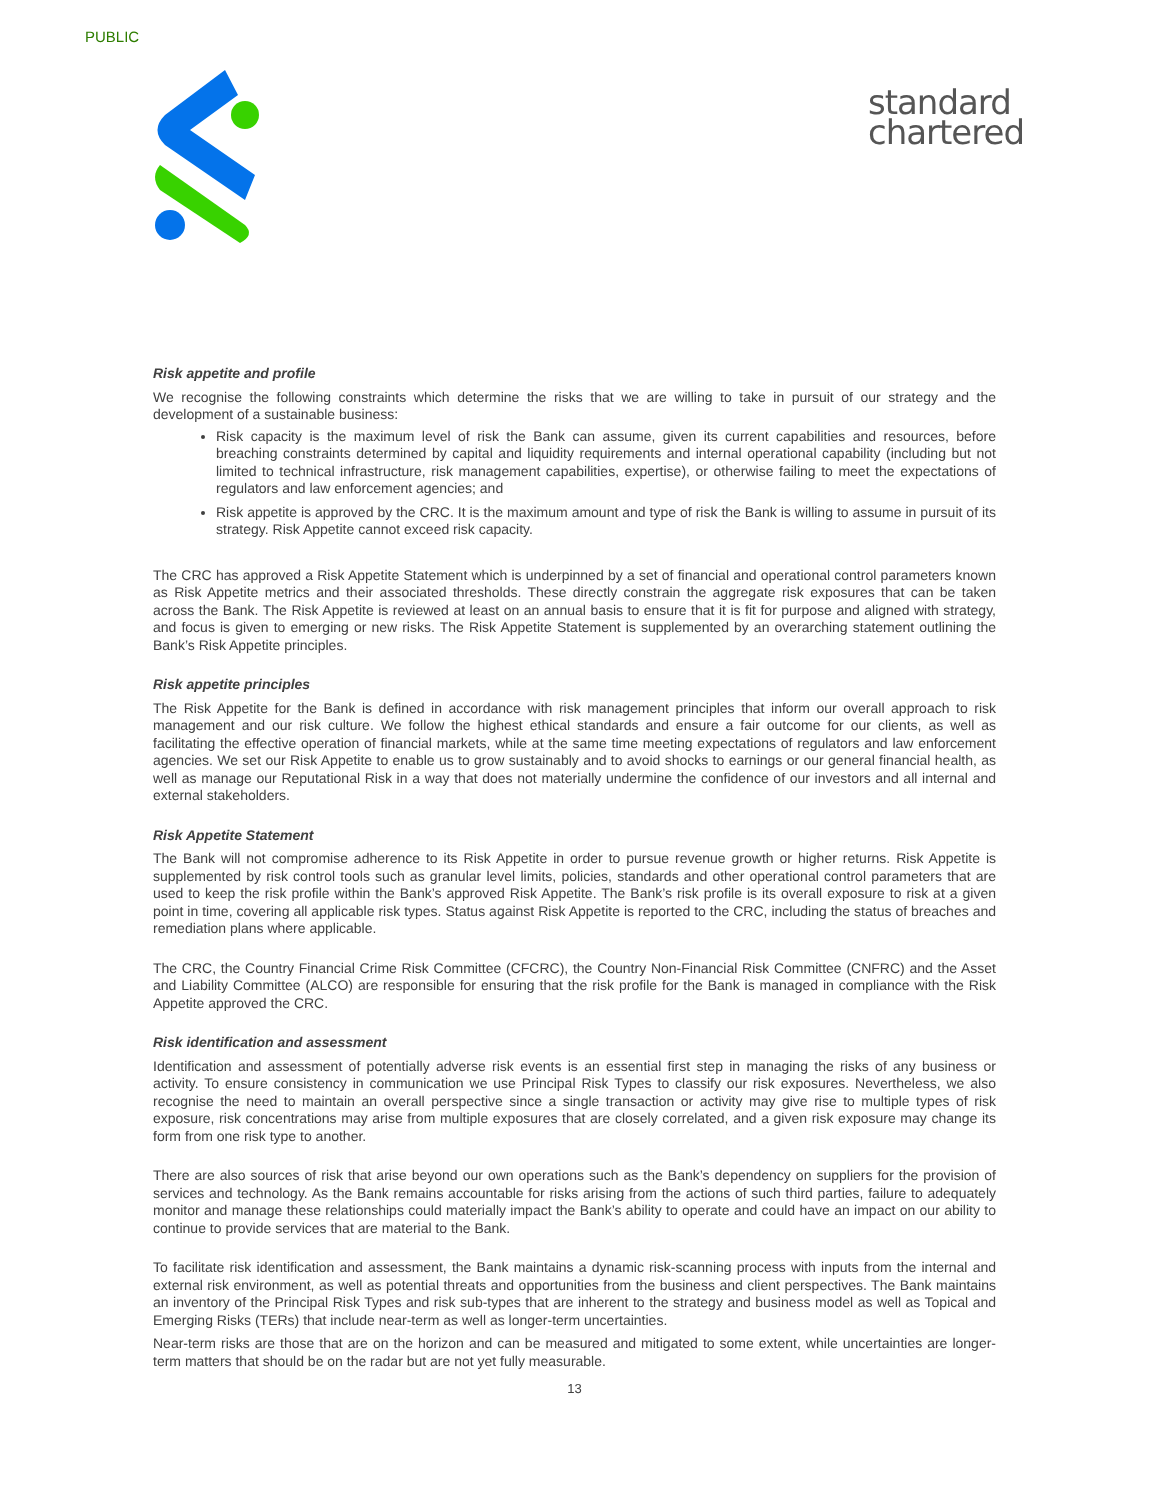PUBLIC
standard
chartered
Risk appetite and profile
We recognise the following constraints which determine the risks that we are willing to take in pursuit of our strategy and the development of a sustainable business:
Risk capacity is the maximum level of risk the Bank can assume, given its current capabilities and resources, before breaching constraints determined by capital and liquidity requirements and internal operational capability (including but not limited to technical infrastructure, risk management capabilities, expertise), or otherwise failing to meet the expectations of regulators and law enforcement agencies; and
Risk appetite is approved by the CRC. It is the maximum amount and type of risk the Bank is willing to assume in pursuit of its strategy. Risk Appetite cannot exceed risk capacity.
The CRC has approved a Risk Appetite Statement which is underpinned by a set of financial and operational control parameters known as Risk Appetite metrics and their associated thresholds. These directly constrain the aggregate risk exposures that can be taken across the Bank. The Risk Appetite is reviewed at least on an annual basis to ensure that it is fit for purpose and aligned with strategy, and focus is given to emerging or new risks. The Risk Appetite Statement is supplemented by an overarching statement outlining the Bank’s Risk Appetite principles.
Risk appetite principles
The Risk Appetite for the Bank is defined in accordance with risk management principles that inform our overall approach to risk management and our risk culture. We follow the highest ethical standards and ensure a fair outcome for our clients, as well as facilitating the effective operation of financial markets, while at the same time meeting expectations of regulators and law enforcement agencies. We set our Risk Appetite to enable us to grow sustainably and to avoid shocks to earnings or our general financial health, as well as manage our Reputational Risk in a way that does not materially undermine the confidence of our investors and all internal and external stakeholders.
Risk Appetite Statement
The Bank will not compromise adherence to its Risk Appetite in order to pursue revenue growth or higher returns. Risk Appetite is supplemented by risk control tools such as granular level limits, policies, standards and other operational control parameters that are used to keep the risk profile within the Bank’s approved Risk Appetite. The Bank’s risk profile is its overall exposure to risk at a given point in time, covering all applicable risk types. Status against Risk Appetite is reported to the CRC, including the status of breaches and remediation plans where applicable.
The CRC, the Country Financial Crime Risk Committee (CFCRC), the Country Non-Financial Risk Committee (CNFRC) and the Asset and Liability Committee (ALCO) are responsible for ensuring that the risk profile for the Bank is managed in compliance with the Risk Appetite approved the CRC.
Risk identification and assessment
Identification and assessment of potentially adverse risk events is an essential first step in managing the risks of any business or activity. To ensure consistency in communication we use Principal Risk Types to classify our risk exposures. Nevertheless, we also recognise the need to maintain an overall perspective since a single transaction or activity may give rise to multiple types of risk exposure, risk concentrations may arise from multiple exposures that are closely correlated, and a given risk exposure may change its form from one risk type to another.
There are also sources of risk that arise beyond our own operations such as the Bank’s dependency on suppliers for the provision of services and technology. As the Bank remains accountable for risks arising from the actions of such third parties, failure to adequately monitor and manage these relationships could materially impact the Bank’s ability to operate and could have an impact on our ability to continue to provide services that are material to the Bank.
To facilitate risk identification and assessment, the Bank maintains a dynamic risk-scanning process with inputs from the internal and external risk environment, as well as potential threats and opportunities from the business and client perspectives. The Bank maintains an inventory of the Principal Risk Types and risk sub-types that are inherent to the strategy and business model as well as Topical and Emerging Risks (TERs) that include near-term as well as longer-term uncertainties.
Near-term risks are those that are on the horizon and can be measured and mitigated to some extent, while uncertainties are longer-term matters that should be on the radar but are not yet fully measurable.
13